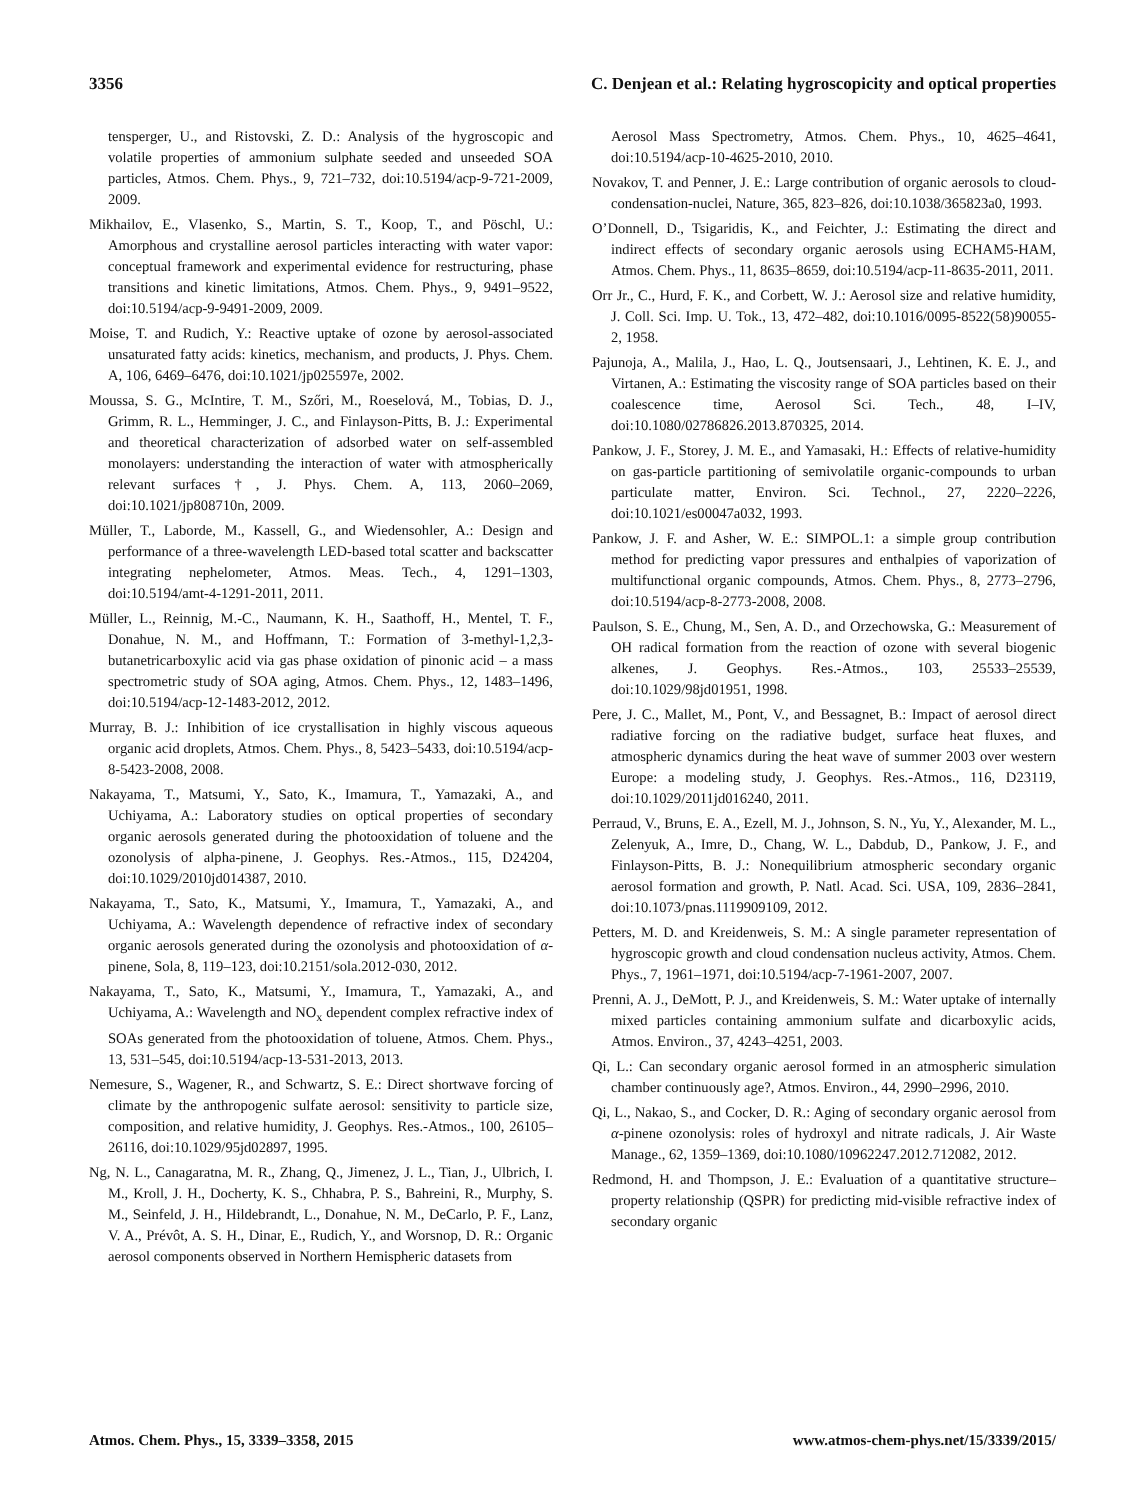3356 C. Denjean et al.: Relating hygroscopicity and optical properties
tensperger, U., and Ristovski, Z. D.: Analysis of the hygroscopic and volatile properties of ammonium sulphate seeded and unseeded SOA particles, Atmos. Chem. Phys., 9, 721–732, doi:10.5194/acp-9-721-2009, 2009.
Mikhailov, E., Vlasenko, S., Martin, S. T., Koop, T., and Pöschl, U.: Amorphous and crystalline aerosol particles interacting with water vapor: conceptual framework and experimental evidence for restructuring, phase transitions and kinetic limitations, Atmos. Chem. Phys., 9, 9491–9522, doi:10.5194/acp-9-9491-2009, 2009.
Moise, T. and Rudich, Y.: Reactive uptake of ozone by aerosol-associated unsaturated fatty acids: kinetics, mechanism, and products, J. Phys. Chem. A, 106, 6469–6476, doi:10.1021/jp025597e, 2002.
Moussa, S. G., McIntire, T. M., Szőri, M., Roeselová, M., Tobias, D. J., Grimm, R. L., Hemminger, J. C., and Finlayson-Pitts, B. J.: Experimental and theoretical characterization of adsorbed water on self-assembled monolayers: understanding the interaction of water with atmospherically relevant surfaces†, J. Phys. Chem. A, 113, 2060–2069, doi:10.1021/jp808710n, 2009.
Müller, T., Laborde, M., Kassell, G., and Wiedensohler, A.: Design and performance of a three-wavelength LED-based total scatter and backscatter integrating nephelometer, Atmos. Meas. Tech., 4, 1291–1303, doi:10.5194/amt-4-1291-2011, 2011.
Müller, L., Reinnig, M.-C., Naumann, K. H., Saathoff, H., Mentel, T. F., Donahue, N. M., and Hoffmann, T.: Formation of 3-methyl-1,2,3-butanetricarboxylic acid via gas phase oxidation of pinonic acid – a mass spectrometric study of SOA aging, Atmos. Chem. Phys., 12, 1483–1496, doi:10.5194/acp-12-1483-2012, 2012.
Murray, B. J.: Inhibition of ice crystallisation in highly viscous aqueous organic acid droplets, Atmos. Chem. Phys., 8, 5423–5433, doi:10.5194/acp-8-5423-2008, 2008.
Nakayama, T., Matsumi, Y., Sato, K., Imamura, T., Yamazaki, A., and Uchiyama, A.: Laboratory studies on optical properties of secondary organic aerosols generated during the photooxidation of toluene and the ozonolysis of alpha-pinene, J. Geophys. Res.-Atmos., 115, D24204, doi:10.1029/2010jd014387, 2010.
Nakayama, T., Sato, K., Matsumi, Y., Imamura, T., Yamazaki, A., and Uchiyama, A.: Wavelength dependence of refractive index of secondary organic aerosols generated during the ozonolysis and photooxidation of α-pinene, Sola, 8, 119–123, doi:10.2151/sola.2012-030, 2012.
Nakayama, T., Sato, K., Matsumi, Y., Imamura, T., Yamazaki, A., and Uchiyama, A.: Wavelength and NO<sub>x</sub> dependent complex refractive index of SOAs generated from the photooxidation of toluene, Atmos. Chem. Phys., 13, 531–545, doi:10.5194/acp-13-531-2013, 2013.
Nemesure, S., Wagener, R., and Schwartz, S. E.: Direct shortwave forcing of climate by the anthropogenic sulfate aerosol: sensitivity to particle size, composition, and relative humidity, J. Geophys. Res.-Atmos., 100, 26105–26116, doi:10.1029/95jd02897, 1995.
Ng, N. L., Canagaratna, M. R., Zhang, Q., Jimenez, J. L., Tian, J., Ulbrich, I. M., Kroll, J. H., Docherty, K. S., Chhabra, P. S., Bahreini, R., Murphy, S. M., Seinfeld, J. H., Hildebrandt, L., Donahue, N. M., DeCarlo, P. F., Lanz, V. A., Prévôt, A. S. H., Dinar, E., Rudich, Y., and Worsnop, D. R.: Organic aerosol components observed in Northern Hemispheric datasets from
Aerosol Mass Spectrometry, Atmos. Chem. Phys., 10, 4625–4641, doi:10.5194/acp-10-4625-2010, 2010.
Novakov, T. and Penner, J. E.: Large contribution of organic aerosols to cloud-condensation-nuclei, Nature, 365, 823–826, doi:10.1038/365823a0, 1993.
O’Donnell, D., Tsigaridis, K., and Feichter, J.: Estimating the direct and indirect effects of secondary organic aerosols using ECHAM5-HAM, Atmos. Chem. Phys., 11, 8635–8659, doi:10.5194/acp-11-8635-2011, 2011.
Orr Jr., C., Hurd, F. K., and Corbett, W. J.: Aerosol size and relative humidity, J. Coll. Sci. Imp. U. Tok., 13, 472–482, doi:10.1016/0095-8522(58)90055-2, 1958.
Pajunoja, A., Malila, J., Hao, L. Q., Joutsensaari, J., Lehtinen, K. E. J., and Virtanen, A.: Estimating the viscosity range of SOA particles based on their coalescence time, Aerosol Sci. Tech., 48, I–IV, doi:10.1080/02786826.2013.870325, 2014.
Pankow, J. F., Storey, J. M. E., and Yamasaki, H.: Effects of relative-humidity on gas-particle partitioning of semivolatile organic-compounds to urban particulate matter, Environ. Sci. Technol., 27, 2220–2226, doi:10.1021/es00047a032, 1993.
Pankow, J. F. and Asher, W. E.: SIMPOL.1: a simple group contribution method for predicting vapor pressures and enthalpies of vaporization of multifunctional organic compounds, Atmos. Chem. Phys., 8, 2773–2796, doi:10.5194/acp-8-2773-2008, 2008.
Paulson, S. E., Chung, M., Sen, A. D., and Orzechowska, G.: Measurement of OH radical formation from the reaction of ozone with several biogenic alkenes, J. Geophys. Res.-Atmos., 103, 25533–25539, doi:10.1029/98jd01951, 1998.
Pere, J. C., Mallet, M., Pont, V., and Bessagnet, B.: Impact of aerosol direct radiative forcing on the radiative budget, surface heat fluxes, and atmospheric dynamics during the heat wave of summer 2003 over western Europe: a modeling study, J. Geophys. Res.-Atmos., 116, D23119, doi:10.1029/2011jd016240, 2011.
Perraud, V., Bruns, E. A., Ezell, M. J., Johnson, S. N., Yu, Y., Alexander, M. L., Zelenyuk, A., Imre, D., Chang, W. L., Dabdub, D., Pankow, J. F., and Finlayson-Pitts, B. J.: Nonequilibrium atmospheric secondary organic aerosol formation and growth, P. Natl. Acad. Sci. USA, 109, 2836–2841, doi:10.1073/pnas.1119909109, 2012.
Petters, M. D. and Kreidenweis, S. M.: A single parameter representation of hygroscopic growth and cloud condensation nucleus activity, Atmos. Chem. Phys., 7, 1961–1971, doi:10.5194/acp-7-1961-2007, 2007.
Prenni, A. J., DeMott, P. J., and Kreidenweis, S. M.: Water uptake of internally mixed particles containing ammonium sulfate and dicarboxylic acids, Atmos. Environ., 37, 4243–4251, 2003.
Qi, L.: Can secondary organic aerosol formed in an atmospheric simulation chamber continuously age?, Atmos. Environ., 44, 2990–2996, 2010.
Qi, L., Nakao, S., and Cocker, D. R.: Aging of secondary organic aerosol from α-pinene ozonolysis: roles of hydroxyl and nitrate radicals, J. Air Waste Manage., 62, 1359–1369, doi:10.1080/10962247.2012.712082, 2012.
Redmond, H. and Thompson, J. E.: Evaluation of a quantitative structure–property relationship (QSPR) for predicting mid-visible refractive index of secondary organic
Atmos. Chem. Phys., 15, 3339–3358, 2015 www.atmos-chem-phys.net/15/3339/2015/